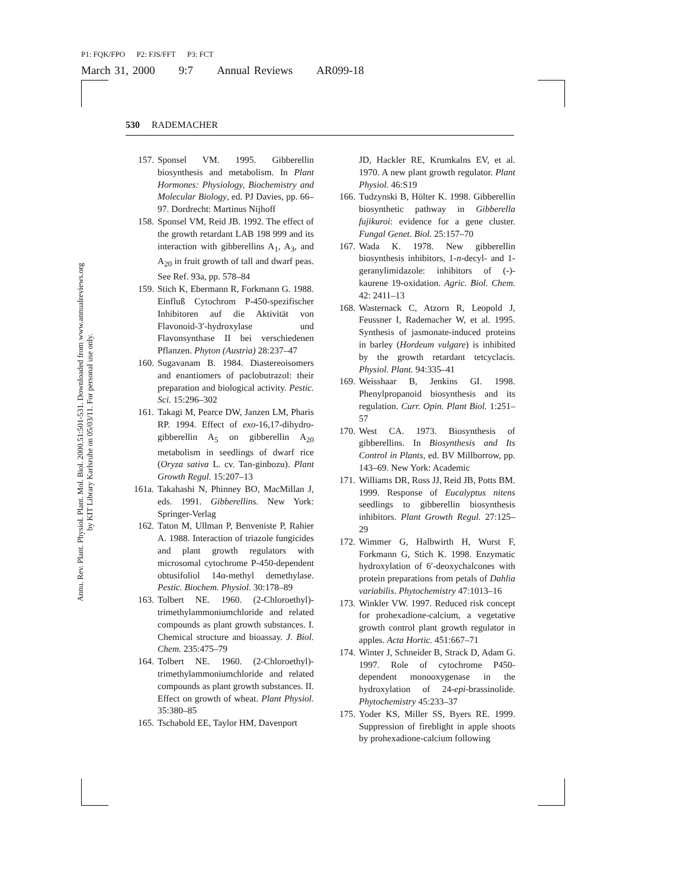P1: FQK/FPO P2: FJS/FFT P3: FCT
March 31, 2000 9:7 Annual Reviews AR099-18
Annu. Rev. Plant. Physiol. Plant. Mol. Biol. 2000.51:501-531. Downloaded from www.annualreviews.org
by KIT Library Karlsruhe on 05/03/11. For personal use only.
530 RADEMACHER
157. Sponsel VM. 1995. Gibberellin biosynthesis and metabolism. In Plant Hormones: Physiology, Biochemistry and Molecular Biology, ed. PJ Davies, pp. 66–97. Dordrecht: Martinus Nijhoff
158. Sponsel VM, Reid JB. 1992. The effect of the growth retardant LAB 198 999 and its interaction with gibberellins A<sub>1</sub>, A<sub>3</sub>, and A<sub>20</sub> in fruit growth of tall and dwarf peas. See Ref. 93a, pp. 578–84
159. Stich K, Ebermann R, Forkmann G. 1988. Einfluß Cytochrom P-450-spezifischer Inhibitoren auf die Aktivität von Flavonoid-3′-hydroxylase und Flavonsynthase II bei verschiedenen Pflanzen. Phyton (Austria) 28:237–47
160. Sugavanam B. 1984. Diastereoisomers and enantiomers of paclobutrazol: their preparation and biological activity. Pestic. Sci. 15:296–302
161. Takagi M, Pearce DW, Janzen LM, Pharis RP. 1994. Effect of exo-16,17-dihydro-gibberellin A<sub>5</sub> on gibberellin A<sub>20</sub> metabolism in seedlings of dwarf rice (Oryza sativa L. cv. Tan-ginbozu). Plant Growth Regul. 15:207–13
161a. Takahashi N, Phinney BO, MacMillan J, eds. 1991. Gibberellins. New York: Springer-Verlag
162. Taton M, Ullman P, Benveniste P, Rahier A. 1988. Interaction of triazole fungicides and plant growth regulators with microsomal cytochrome P-450-dependent obtusifoliol 14α-methyl demethylase. Pestic. Biochem. Physiol. 30:178–89
163. Tolbert NE. 1960. (2-Chloroethyl)-trimethylammoniumchloride and related compounds as plant growth substances. I. Chemical structure and bioassay. J. Biol. Chem. 235:475–79
164. Tolbert NE. 1960. (2-Chloroethyl)-trimethylammoniumchloride and related compounds as plant growth substances. II. Effect on growth of wheat. Plant Physiol. 35:380–85
165. Tschabold EE, Taylor HM, Davenport
JD, Hackler RE, Krumkalns EV, et al. 1970. A new plant growth regulator. Plant Physiol. 46:S19
166. Tudzynski B, Hölter K. 1998. Gibberellin biosynthetic pathway in Gibberella fujikuroi: evidence for a gene cluster. Fungal Genet. Biol. 25:157–70
167. Wada K. 1978. New gibberellin biosynthesis inhibitors, 1-n-decyl- and 1-geranylimidazole: inhibitors of (-)-kaurene 19-oxidation. Agric. Biol. Chem. 42: 2411–13
168. Wasternack C, Atzorn R, Leopold J, Feussner I, Rademacher W, et al. 1995. Synthesis of jasmonate-induced proteins in barley (Hordeum vulgare) is inhibited by the growth retardant tetcyclacis. Physiol. Plant. 94:335–41
169. Weisshaar B, Jenkins GI. 1998. Phenylpropanoid biosynthesis and its regulation. Curr. Opin. Plant Biol. 1:251–57
170. West CA. 1973. Biosynthesis of gibberellins. In Biosynthesis and Its Control in Plants, ed. BV Millborrow, pp. 143–69. New York: Academic
171. Williams DR, Ross JJ, Reid JB, Potts BM. 1999. Response of Eucalyptus nitens seedlings to gibberellin biosynthesis inhibitors. Plant Growth Regul. 27:125–29
172. Wimmer G, Halbwirth H, Wurst F, Forkmann G, Stich K. 1998. Enzymatic hydroxylation of 6′-deoxychalcones with protein preparations from petals of Dahlia variabilis. Phytochemistry 47:1013–16
173. Winkler VW. 1997. Reduced risk concept for prohexadione-calcium, a vegetative growth control plant growth regulator in apples. Acta Hortic. 451:667–71
174. Winter J, Schneider B, Strack D, Adam G. 1997. Role of cytochrome P450-dependent monooxygenase in the hydroxylation of 24-epi-brassinolide. Phytochemistry 45:233–37
175. Yoder KS, Miller SS, Byers RE. 1999. Suppression of fireblight in apple shoots by prohexadione-calcium following